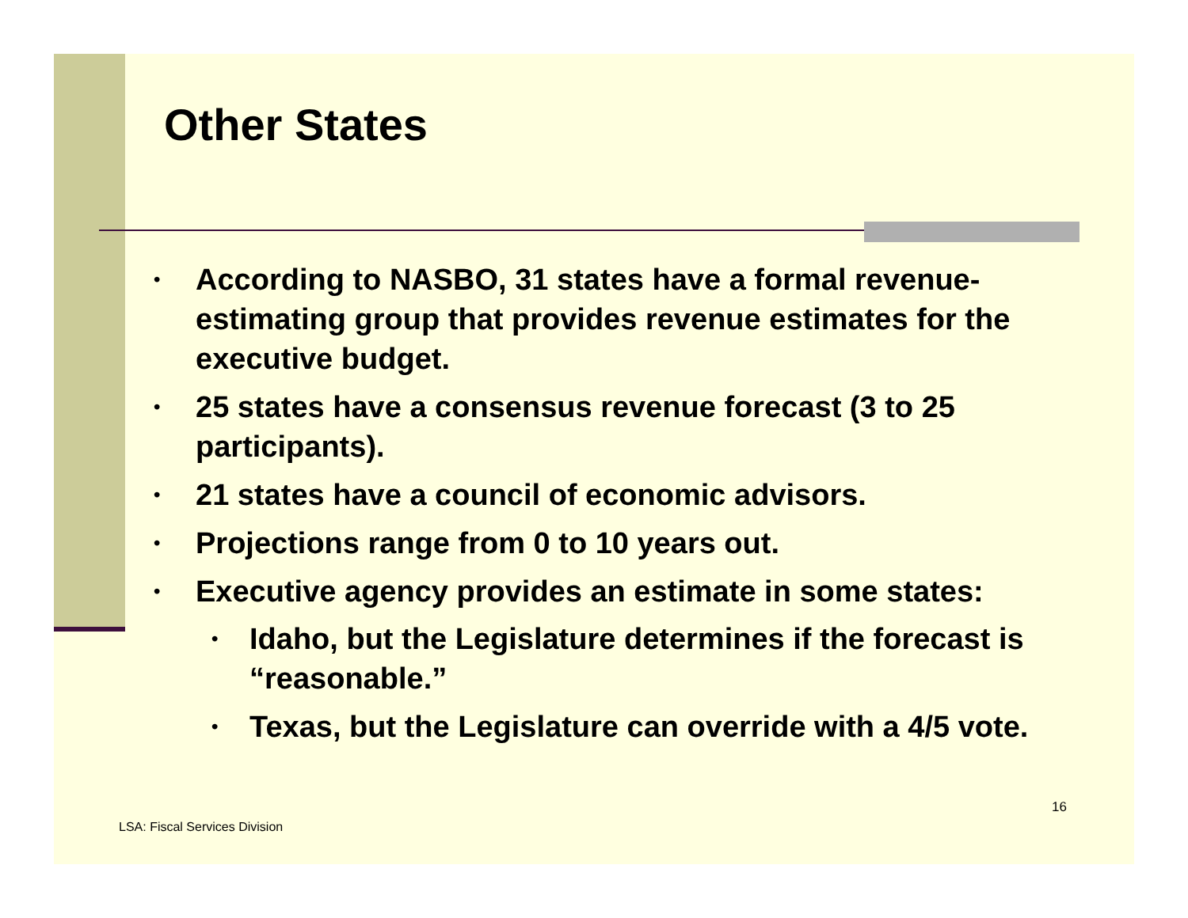Other States
• According to NASBO, 31 states have a formal revenue-estimating group that provides revenue estimates for the executive budget.
• 25 states have a consensus revenue forecast (3 to 25 participants).
• 21 states have a council of economic advisors.
• Projections range from 0 to 10 years out.
• Executive agency provides an estimate in some states:
• Idaho, but the Legislature determines if the forecast is “reasonable.”
• Texas, but the Legislature can override with a 4/5 vote.
16
LSA: Fiscal Services Division